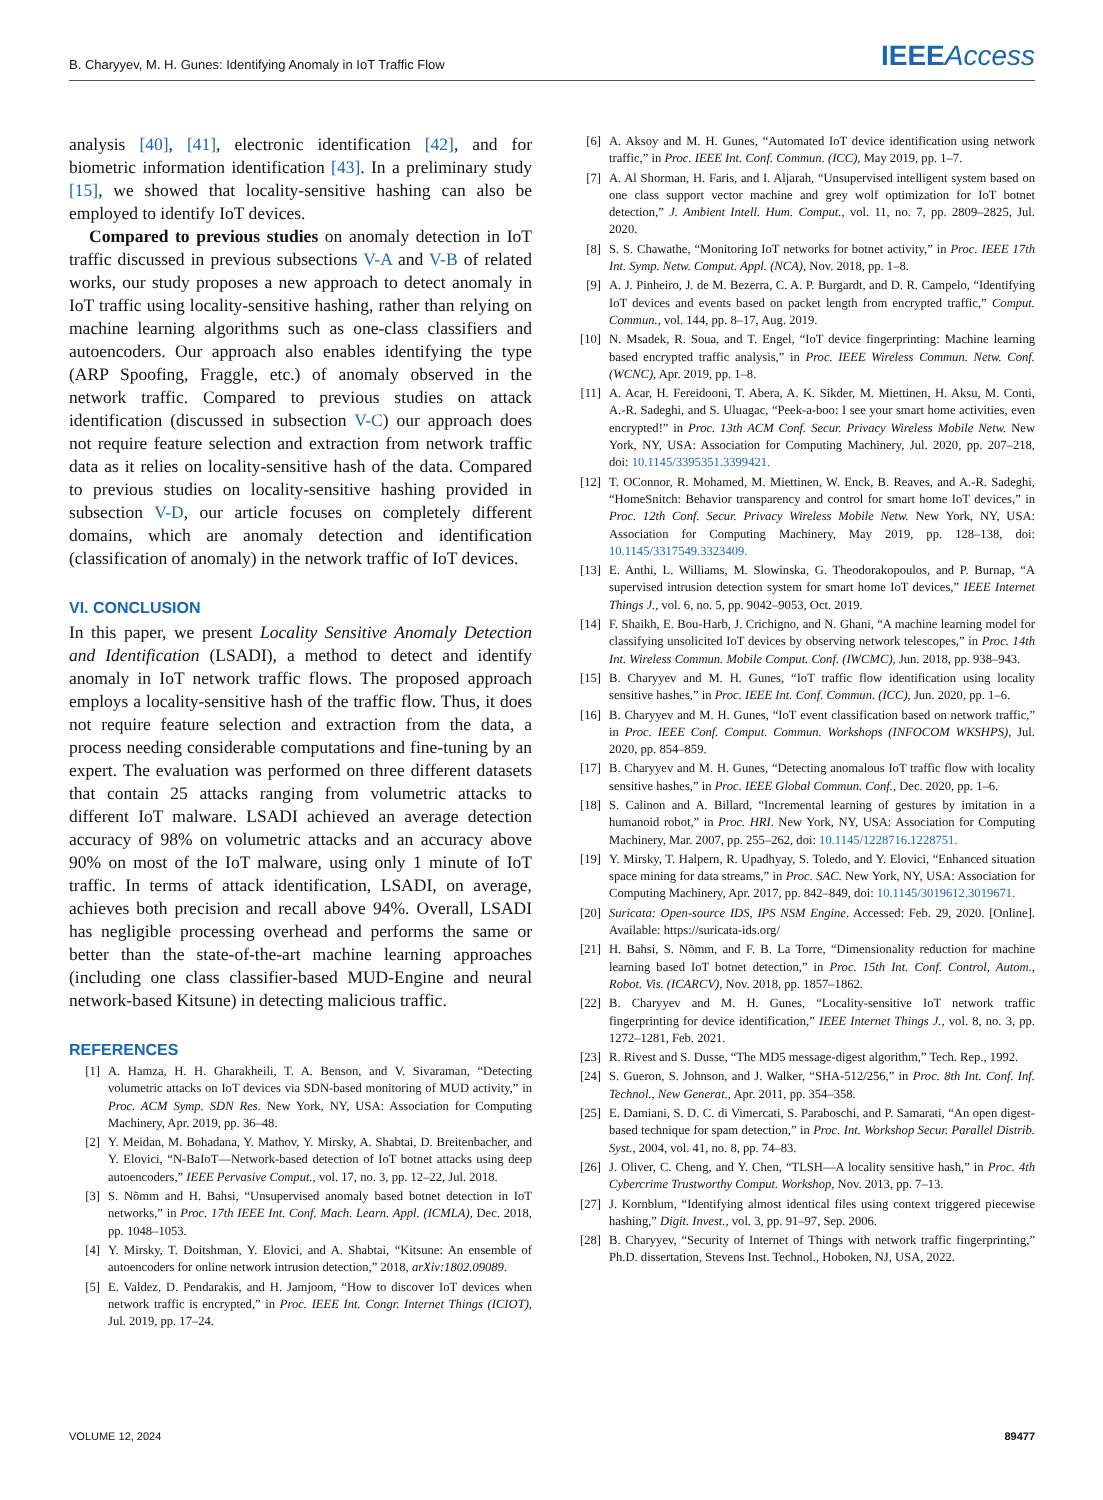B. Charyyev, M. H. Gunes: Identifying Anomaly in IoT Traffic Flow IEEEAccess
analysis [40], [41], electronic identification [42], and for biometric information identification [43]. In a preliminary study [15], we showed that locality-sensitive hashing can also be employed to identify IoT devices.
Compared to previous studies on anomaly detection in IoT traffic discussed in previous subsections V-A and V-B of related works, our study proposes a new approach to detect anomaly in IoT traffic using locality-sensitive hashing, rather than relying on machine learning algorithms such as one-class classifiers and autoencoders. Our approach also enables identifying the type (ARP Spoofing, Fraggle, etc.) of anomaly observed in the network traffic. Compared to previous studies on attack identification (discussed in subsection V-C) our approach does not require feature selection and extraction from network traffic data as it relies on locality-sensitive hash of the data. Compared to previous studies on locality-sensitive hashing provided in subsection V-D, our article focuses on completely different domains, which are anomaly detection and identification (classification of anomaly) in the network traffic of IoT devices.
VI. CONCLUSION
In this paper, we present Locality Sensitive Anomaly Detection and Identification (LSADI), a method to detect and identify anomaly in IoT network traffic flows. The proposed approach employs a locality-sensitive hash of the traffic flow. Thus, it does not require feature selection and extraction from the data, a process needing considerable computations and fine-tuning by an expert. The evaluation was performed on three different datasets that contain 25 attacks ranging from volumetric attacks to different IoT malware. LSADI achieved an average detection accuracy of 98% on volumetric attacks and an accuracy above 90% on most of the IoT malware, using only 1 minute of IoT traffic. In terms of attack identification, LSADI, on average, achieves both precision and recall above 94%. Overall, LSADI has negligible processing overhead and performs the same or better than the state-of-the-art machine learning approaches (including one class classifier-based MUD-Engine and neural network-based Kitsune) in detecting malicious traffic.
REFERENCES
[1] A. Hamza, H. H. Gharakheili, T. A. Benson, and V. Sivaraman, “Detecting volumetric attacks on IoT devices via SDN-based monitoring of MUD activity,” in Proc. ACM Symp. SDN Res. New York, NY, USA: Association for Computing Machinery, Apr. 2019, pp. 36–48.
[2] Y. Meidan, M. Bohadana, Y. Mathov, Y. Mirsky, A. Shabtai, D. Breitenbacher, and Y. Elovici, “N-BaIoT—Network-based detection of IoT botnet attacks using deep autoencoders,” IEEE Pervasive Comput., vol. 17, no. 3, pp. 12–22, Jul. 2018.
[3] S. Nõmm and H. Bahsi, “Unsupervised anomaly based botnet detection in IoT networks,” in Proc. 17th IEEE Int. Conf. Mach. Learn. Appl. (ICMLA), Dec. 2018, pp. 1048–1053.
[4] Y. Mirsky, T. Doitshman, Y. Elovici, and A. Shabtai, “Kitsune: An ensemble of autoencoders for online network intrusion detection,” 2018, arXiv:1802.09089.
[5] E. Valdez, D. Pendarakis, and H. Jamjoom, “How to discover IoT devices when network traffic is encrypted,” in Proc. IEEE Int. Congr. Internet Things (ICIOT), Jul. 2019, pp. 17–24.
[6] A. Aksoy and M. H. Gunes, “Automated IoT device identification using network traffic,” in Proc. IEEE Int. Conf. Commun. (ICC), May 2019, pp. 1–7.
[7] A. Al Shorman, H. Faris, and I. Aljarah, “Unsupervised intelligent system based on one class support vector machine and grey wolf optimization for IoT botnet detection,” J. Ambient Intell. Hum. Comput., vol. 11, no. 7, pp. 2809–2825, Jul. 2020.
[8] S. S. Chawathe, “Monitoring IoT networks for botnet activity,” in Proc. IEEE 17th Int. Symp. Netw. Comput. Appl. (NCA), Nov. 2018, pp. 1–8.
[9] A. J. Pinheiro, J. de M. Bezerra, C. A. P. Burgardt, and D. R. Campelo, “Identifying IoT devices and events based on packet length from encrypted traffic,” Comput. Commun., vol. 144, pp. 8–17, Aug. 2019.
[10] N. Msadek, R. Soua, and T. Engel, “IoT device fingerprinting: Machine learning based encrypted traffic analysis,” in Proc. IEEE Wireless Commun. Netw. Conf. (WCNC), Apr. 2019, pp. 1–8.
[11] A. Acar, H. Fereidooni, T. Abera, A. K. Sikder, M. Miettinen, H. Aksu, M. Conti, A.-R. Sadeghi, and S. Uluagac, “Peek-a-boo: I see your smart home activities, even encrypted!” in Proc. 13th ACM Conf. Secur. Privacy Wireless Mobile Netw. New York, NY, USA: Association for Computing Machinery, Jul. 2020, pp. 207–218, doi: 10.1145/3395351.3399421.
[12] T. OConnor, R. Mohamed, M. Miettinen, W. Enck, B. Reaves, and A.-R. Sadeghi, “HomeSnitch: Behavior transparency and control for smart home IoT devices,” in Proc. 12th Conf. Secur. Privacy Wireless Mobile Netw. New York, NY, USA: Association for Computing Machinery, May 2019, pp. 128–138, doi: 10.1145/3317549.3323409.
[13] E. Anthi, L. Williams, M. Slowinska, G. Theodorakopoulos, and P. Burnap, “A supervised intrusion detection system for smart home IoT devices,” IEEE Internet Things J., vol. 6, no. 5, pp. 9042–9053, Oct. 2019.
[14] F. Shaikh, E. Bou-Harb, J. Crichigno, and N. Ghani, “A machine learning model for classifying unsolicited IoT devices by observing network telescopes,” in Proc. 14th Int. Wireless Commun. Mobile Comput. Conf. (IWCMC), Jun. 2018, pp. 938–943.
[15] B. Charyyev and M. H. Gunes, “IoT traffic flow identification using locality sensitive hashes,” in Proc. IEEE Int. Conf. Commun. (ICC), Jun. 2020, pp. 1–6.
[16] B. Charyyev and M. H. Gunes, “IoT event classification based on network traffic,” in Proc. IEEE Conf. Comput. Commun. Workshops (INFOCOM WKSHPS), Jul. 2020, pp. 854–859.
[17] B. Charyyev and M. H. Gunes, “Detecting anomalous IoT traffic flow with locality sensitive hashes,” in Proc. IEEE Global Commun. Conf., Dec. 2020, pp. 1–6.
[18] S. Calinon and A. Billard, “Incremental learning of gestures by imitation in a humanoid robot,” in Proc. HRI. New York, NY, USA: Association for Computing Machinery, Mar. 2007, pp. 255–262, doi: 10.1145/1228716.1228751.
[19] Y. Mirsky, T. Halpern, R. Upadhyay, S. Toledo, and Y. Elovici, “Enhanced situation space mining for data streams,” in Proc. SAC. New York, NY, USA: Association for Computing Machinery, Apr. 2017, pp. 842–849, doi: 10.1145/3019612.3019671.
[20] Suricata: Open-source IDS, IPS NSM Engine. Accessed: Feb. 29, 2020. [Online]. Available: https://suricata-ids.org/
[21] H. Bahsi, S. Nõmm, and F. B. La Torre, “Dimensionality reduction for machine learning based IoT botnet detection,” in Proc. 15th Int. Conf. Control, Autom., Robot. Vis. (ICARCV), Nov. 2018, pp. 1857–1862.
[22] B. Charyyev and M. H. Gunes, “Locality-sensitive IoT network traffic fingerprinting for device identification,” IEEE Internet Things J., vol. 8, no. 3, pp. 1272–1281, Feb. 2021.
[23] R. Rivest and S. Dusse, “The MD5 message-digest algorithm,” Tech. Rep., 1992.
[24] S. Gueron, S. Johnson, and J. Walker, “SHA-512/256,” in Proc. 8th Int. Conf. Inf. Technol., New Generat., Apr. 2011, pp. 354–358.
[25] E. Damiani, S. D. C. di Vimercati, S. Paraboschi, and P. Samarati, “An open digest-based technique for spam detection,” in Proc. Int. Workshop Secur. Parallel Distrib. Syst., 2004, vol. 41, no. 8, pp. 74–83.
[26] J. Oliver, C. Cheng, and Y. Chen, “TLSH—A locality sensitive hash,” in Proc. 4th Cybercrime Trustworthy Comput. Workshop, Nov. 2013, pp. 7–13.
[27] J. Kornblum, “Identifying almost identical files using context triggered piecewise hashing,” Digit. Invest., vol. 3, pp. 91–97, Sep. 2006.
[28] B. Charyyev, “Security of Internet of Things with network traffic fingerprinting,” Ph.D. dissertation, Stevens Inst. Technol., Hoboken, NJ, USA, 2022.
VOLUME 12, 2024 89477